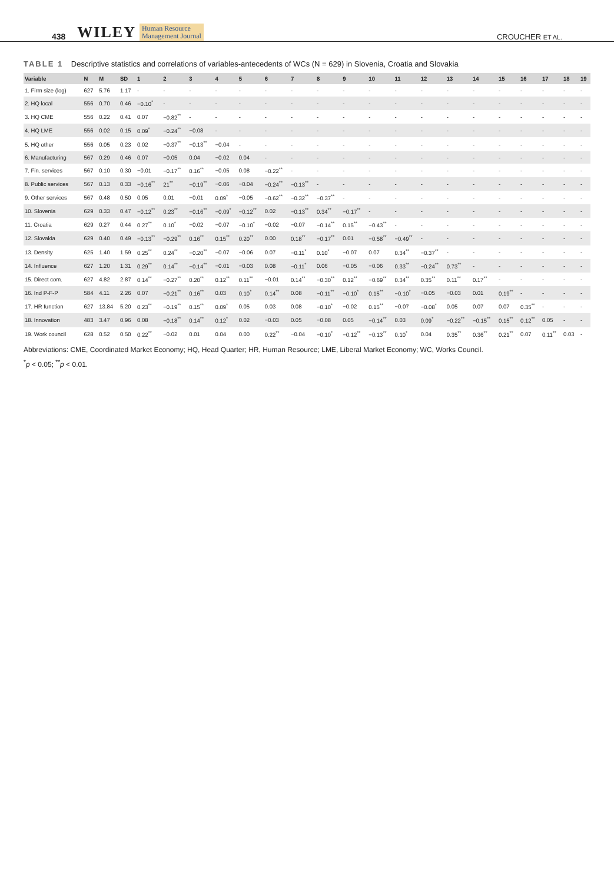438 WILEY Human Resource
Management Journal CROUCHER ET AL.
TABLE 1 Descriptive statistics and correlations of variables-antecedents of WCs (N = 629) in Slovenia, Croatia and Slovakia
| Variable | N | M | SD | 1 | 2 | 3 | 4 | 5 | 6 | 7 | 8 | 9 | 10 | 11 | 12 | 13 | 14 | 15 | 16 | 17 | 18 | 19 |
| --- | --- | --- | --- | --- | --- | --- | --- | --- | --- | --- | --- | --- | --- | --- | --- | --- | --- | --- | --- | --- | --- | --- |
| 1. Firm size (log) | 627 | 5.76 | 1.17 | - | - | - | - | - | - | - | - | - | - | - | - | - | - | - | - | - | - | - |
| 2. HQ local | 556 | 0.70 | 0.46 | −0.10<sup>*</sup> | - | - | - | - | - | - | - | - | - | - | - | - | - | - | - | - | - | - |
| 3. HQ CME | 556 | 0.22 | 0.41 | 0.07 | −0.82<sup>**</sup> | - | - | - | - | - | - | - | - | - | - | - | - | - | - | - | - | - |
| 4. HQ LME | 556 | 0.02 | 0.15 | 0.09<sup>*</sup> | −0.24<sup>**</sup> | −0.08 | - | - | - | - | - | - | - | - | - | - | - | - | - | - | - | - |
| 5. HQ other | 556 | 0.05 | 0.23 | 0.02 | −0.37<sup>**</sup> | −0.13<sup>**</sup> | −0.04 | - | - | - | - | - | - | - | - | - | - | - | - | - | - | - |
| 6. Manufacturing | 567 | 0.29 | 0.46 | 0.07 | −0.05 | 0.04 | −0.02 | 0.04 | - | - | - | - | - | - | - | - | - | - | - | - | - | - |
| 7. Fin. services | 567 | 0.10 | 0.30 | −0.01 | −0.17<sup>**</sup> | 0.16<sup>**</sup> | −0.05 | 0.08 | −0.22<sup>**</sup> | - | - | - | - | - | - | - | - | - | - | - | - | - |
| 8. Public services | 567 | 0.13 | 0.33 | −0.16<sup>**</sup> | 21<sup>**</sup> | −0.19<sup>**</sup> | −0.06 | −0.04 | −0.24<sup>**</sup> | −0.13<sup>**</sup> | - | - | - | - | - | - | - | - | - | - | - | - |
| 9. Other services | 567 | 0.48 | 0.50 | 0.05 | 0.01 | −0.01 | 0.09<sup>*</sup> | −0.05 | −0.62<sup>**</sup> | −0.32<sup>**</sup> | −0.37<sup>**</sup> | - | - | - | - | - | - | - | - | - | - | - |
| 10. Slovenia | 629 | 0.33 | 0.47 | −0.12<sup>**</sup> | 0.23<sup>**</sup> | −0.16<sup>**</sup> | −0.09<sup>*</sup> | −0.12<sup>**</sup> | 0.02 | −0.13<sup>**</sup> | 0.34<sup>**</sup> | −0.17<sup>**</sup> | - | - | - | - | - | - | - | - | - | - |
| 11. Croatia | 629 | 0.27 | 0.44 | 0.27<sup>**</sup> | 0.10<sup>*</sup> | −0.02 | −0.07 | −0.10<sup>*</sup> | −0.02 | −0.07 | −0.14<sup>**</sup> | 0.15<sup>**</sup> | −0.43<sup>**</sup> | - | - | - | - | - | - | - | - | - |
| 12. Slovakia | 629 | 0.40 | 0.49 | −0.13<sup>**</sup> | −0.29<sup>**</sup> | 0.16<sup>**</sup> | 0.15<sup>**</sup> | 0.20<sup>**</sup> | 0.00 | 0.18<sup>**</sup> | −0.17<sup>**</sup> | 0.01 | −0.58<sup>**</sup> | −0.49<sup>**</sup> | - | - | - | - | - | - | - | - |
| 13. Density | 625 | 1.40 | 1.59 | 0.25<sup>**</sup> | 0.24<sup>**</sup> | −0.20<sup>**</sup> | −0.07 | −0.06 | 0.07 | −0.11<sup>*</sup> | 0.10<sup>*</sup> | −0.07 | 0.07 | 0.34<sup>**</sup> | −0.37<sup>**</sup> | - | - | - | - | - | - | - |
| 14. Influence | 627 | 1.20 | 1.31 | 0.29<sup>**</sup> | 0.14<sup>**</sup> | −0.14<sup>**</sup> | −0.01 | −0.03 | 0.08 | −0.11<sup>*</sup> | 0.06 | −0.05 | −0.06 | 0.33<sup>**</sup> | −0.24<sup>**</sup> | 0.73<sup>**</sup> | - | - | - | - | - | - |
| 15. Direct com. | 627 | 4.82 | 2.87 | 0.14<sup>**</sup> | −0.27<sup>**</sup> | 0.20<sup>**</sup> | 0.12<sup>**</sup> | 0.11<sup>**</sup> | −0.01 | 0.14<sup>**</sup> | −0.30<sup>**</sup> | 0.12<sup>**</sup> | −0.69<sup>**</sup> | 0.34<sup>**</sup> | 0.35<sup>**</sup> | 0.11<sup>**</sup> | 0.17<sup>**</sup> | - | - | - | - | - |
| 16. Ind P-F-P | 584 | 4.11 | 2.26 | 0.07 | −0.21<sup>**</sup> | 0.16<sup>**</sup> | 0.03 | 0.10<sup>*</sup> | 0.14<sup>**</sup> | 0.08 | −0.11<sup>**</sup> | −0.10<sup>*</sup> | 0.15<sup>**</sup> | −0.10<sup>*</sup> | −0.05 | −0.03 | 0.01 | 0.19<sup>**</sup> | - | - | - | - |
| 17. HR function | 627 | 13.84 | 5.20 | 0.23<sup>**</sup> | −0.19<sup>**</sup> | 0.15<sup>**</sup> | 0.09<sup>*</sup> | 0.05 | 0.03 | 0.08 | −0.10<sup>*</sup> | −0.02 | 0.15<sup>**</sup> | −0.07 | −0.08<sup>*</sup> | 0.05 | 0.07 | 0.07 | 0.35<sup>**</sup> | - | - | - |
| 18. Innovation | 483 | 3.47 | 0.96 | 0.08 | −0.18<sup>**</sup> | 0.14<sup>**</sup> | 0.12<sup>*</sup> | 0.02 | −0.03 | 0.05 | −0.08 | 0.05 | −0.14<sup>**</sup> | 0.03 | 0.09<sup>*</sup> | −0.22<sup>**</sup> | −0.15<sup>**</sup> | 0.15<sup>**</sup> | 0.12<sup>**</sup> | 0.05 | - | - |
| 19. Work council | 628 | 0.52 | 0.50 | 0.22<sup>**</sup> | −0.02 | 0.01 | 0.04 | 0.00 | 0.22<sup>**</sup> | −0.04 | −0.10<sup>*</sup> | −0.12<sup>**</sup> | −0.13<sup>**</sup> | 0.10<sup>*</sup> | 0.04 | 0.35<sup>**</sup> | 0.36<sup>**</sup> | 0.21<sup>**</sup> | 0.07 | 0.11<sup>**</sup> | 0.03 | - |
Abbreviations: CME, Coordinated Market Economy; HQ, Head Quarter; HR, Human Resource; LME, Liberal Market Economy; WC, Works Council.
<sup>*</sup> p < 0.05; <sup>**</sup>p < 0.01.